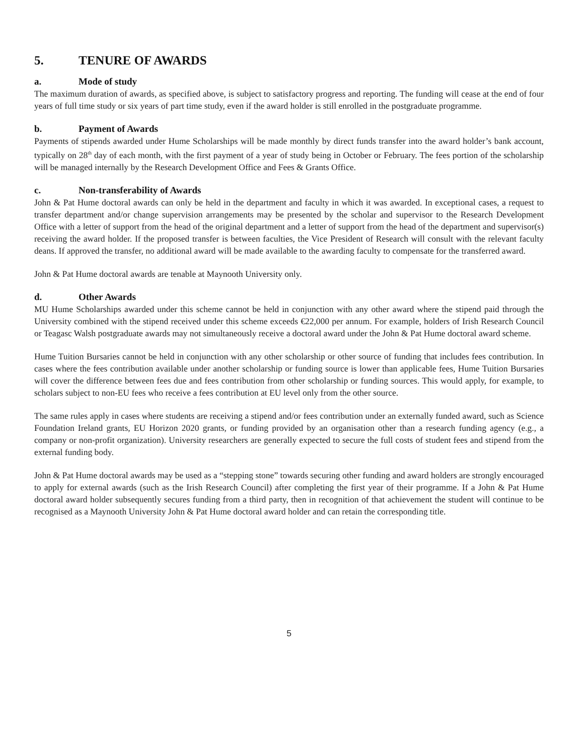5. TENURE OF AWARDS
a. Mode of study
The maximum duration of awards, as specified above, is subject to satisfactory progress and reporting. The funding will cease at the end of four years of full time study or six years of part time study, even if the award holder is still enrolled in the postgraduate programme.
b. Payment of Awards
Payments of stipends awarded under Hume Scholarships will be made monthly by direct funds transfer into the award holder’s bank account, typically on 28<sup>th</sup> day of each month, with the first payment of a year of study being in October or February. The fees portion of the scholarship will be managed internally by the Research Development Office and Fees & Grants Office.
c. Non-transferability of Awards
John & Pat Hume doctoral awards can only be held in the department and faculty in which it was awarded. In exceptional cases, a request to transfer department and/or change supervision arrangements may be presented by the scholar and supervisor to the Research Development Office with a letter of support from the head of the original department and a letter of support from the head of the department and supervisor(s) receiving the award holder. If the proposed transfer is between faculties, the Vice President of Research will consult with the relevant faculty deans. If approved the transfer, no additional award will be made available to the awarding faculty to compensate for the transferred award.
John & Pat Hume doctoral awards are tenable at Maynooth University only.
d. Other Awards
MU Hume Scholarships awarded under this scheme cannot be held in conjunction with any other award where the stipend paid through the University combined with the stipend received under this scheme exceeds €22,000 per annum. For example, holders of Irish Research Council or Teagasc Walsh postgraduate awards may not simultaneously receive a doctoral award under the John & Pat Hume doctoral award scheme.
Hume Tuition Bursaries cannot be held in conjunction with any other scholarship or other source of funding that includes fees contribution. In cases where the fees contribution available under another scholarship or funding source is lower than applicable fees, Hume Tuition Bursaries will cover the difference between fees due and fees contribution from other scholarship or funding sources. This would apply, for example, to scholars subject to non-EU fees who receive a fees contribution at EU level only from the other source.
The same rules apply in cases where students are receiving a stipend and/or fees contribution under an externally funded award, such as Science Foundation Ireland grants, EU Horizon 2020 grants, or funding provided by an organisation other than a research funding agency (e.g., a company or non-profit organization). University researchers are generally expected to secure the full costs of student fees and stipend from the external funding body.
John & Pat Hume doctoral awards may be used as a “stepping stone” towards securing other funding and award holders are strongly encouraged to apply for external awards (such as the Irish Research Council) after completing the first year of their programme. If a John & Pat Hume doctoral award holder subsequently secures funding from a third party, then in recognition of that achievement the student will continue to be recognised as a Maynooth University John & Pat Hume doctoral award holder and can retain the corresponding title.
5